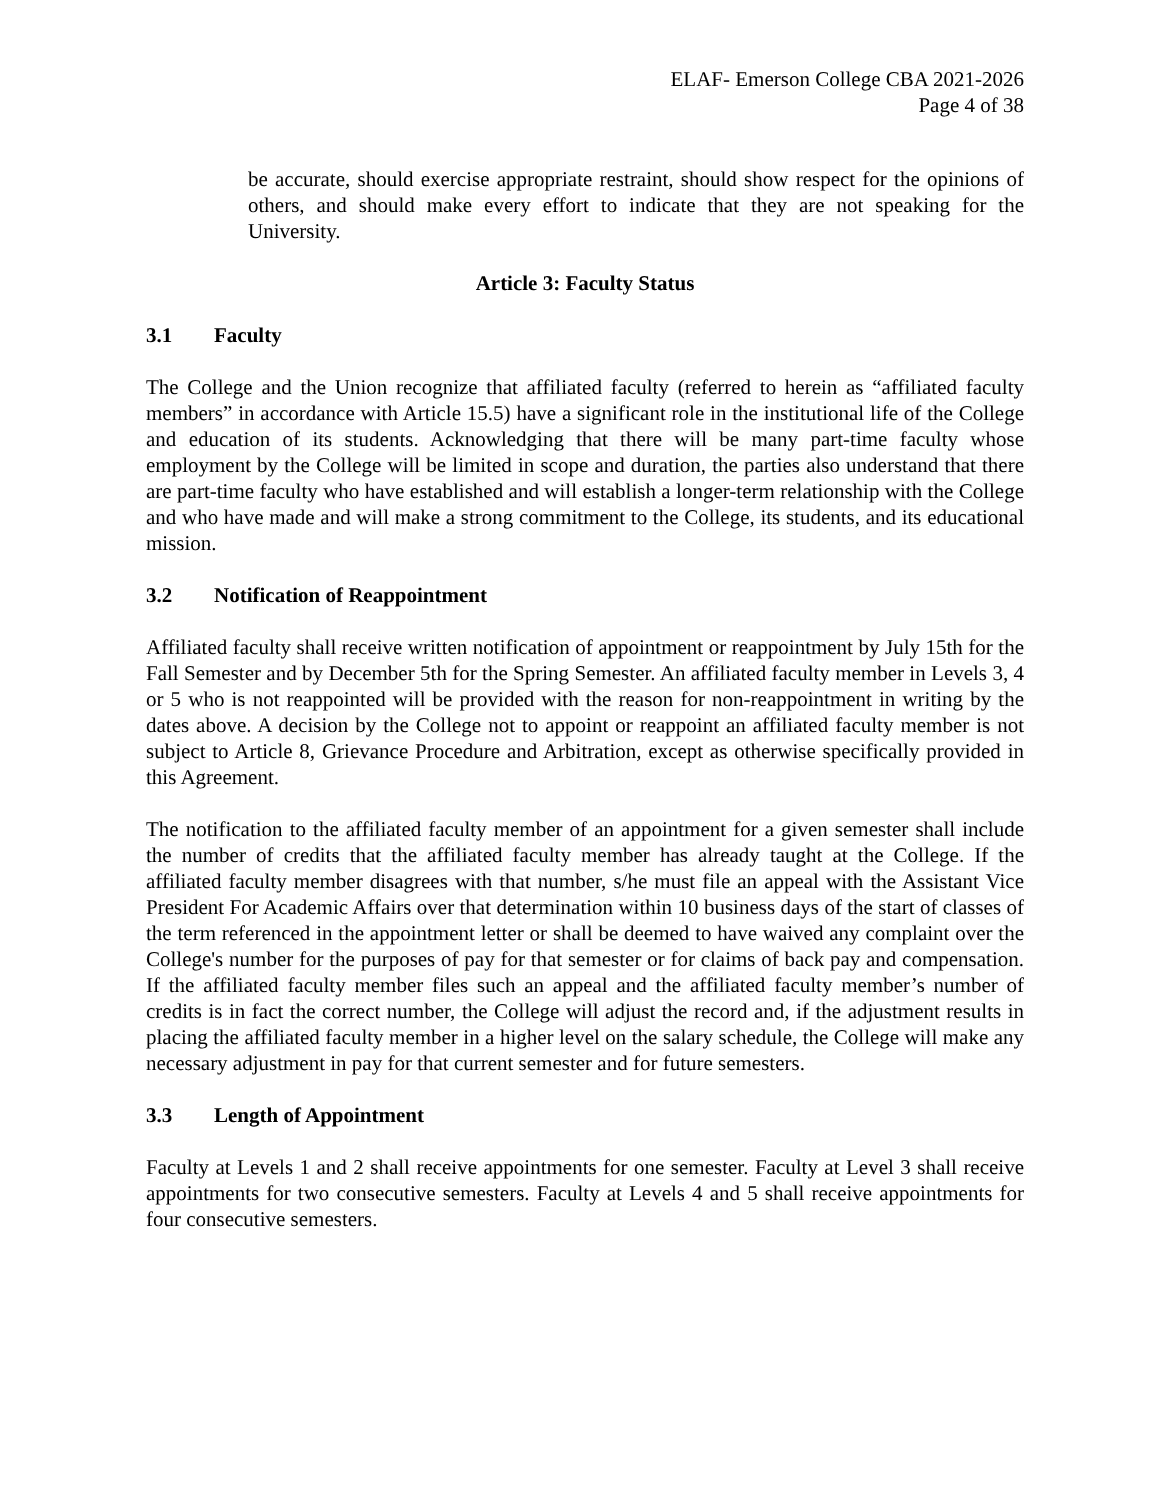ELAF- Emerson College CBA 2021-2026
Page 4 of 38
be accurate, should exercise appropriate restraint, should show respect for the opinions of others, and should make every effort to indicate that they are not speaking for the University.
Article 3: Faculty Status
3.1 Faculty
The College and the Union recognize that affiliated faculty (referred to herein as “affiliated faculty members” in accordance with Article 15.5) have a significant role in the institutional life of the College and education of its students. Acknowledging that there will be many part-time faculty whose employment by the College will be limited in scope and duration, the parties also understand that there are part-time faculty who have established and will establish a longer-term relationship with the College and who have made and will make a strong commitment to the College, its students, and its educational mission.
3.2 Notification of Reappointment
Affiliated faculty shall receive written notification of appointment or reappointment by July 15th for the Fall Semester and by December 5th for the Spring Semester. An affiliated faculty member in Levels 3, 4 or 5 who is not reappointed will be provided with the reason for non-reappointment in writing by the dates above. A decision by the College not to appoint or reappoint an affiliated faculty member is not subject to Article 8, Grievance Procedure and Arbitration, except as otherwise specifically provided in this Agreement.
The notification to the affiliated faculty member of an appointment for a given semester shall include the number of credits that the affiliated faculty member has already taught at the College. If the affiliated faculty member disagrees with that number, s/he must file an appeal with the Assistant Vice President For Academic Affairs over that determination within 10 business days of the start of classes of the term referenced in the appointment letter or shall be deemed to have waived any complaint over the College's number for the purposes of pay for that semester or for claims of back pay and compensation. If the affiliated faculty member files such an appeal and the affiliated faculty member’s number of credits is in fact the correct number, the College will adjust the record and, if the adjustment results in placing the affiliated faculty member in a higher level on the salary schedule, the College will make any necessary adjustment in pay for that current semester and for future semesters.
3.3 Length of Appointment
Faculty at Levels 1 and 2 shall receive appointments for one semester. Faculty at Level 3 shall receive appointments for two consecutive semesters. Faculty at Levels 4 and 5 shall receive appointments for four consecutive semesters.